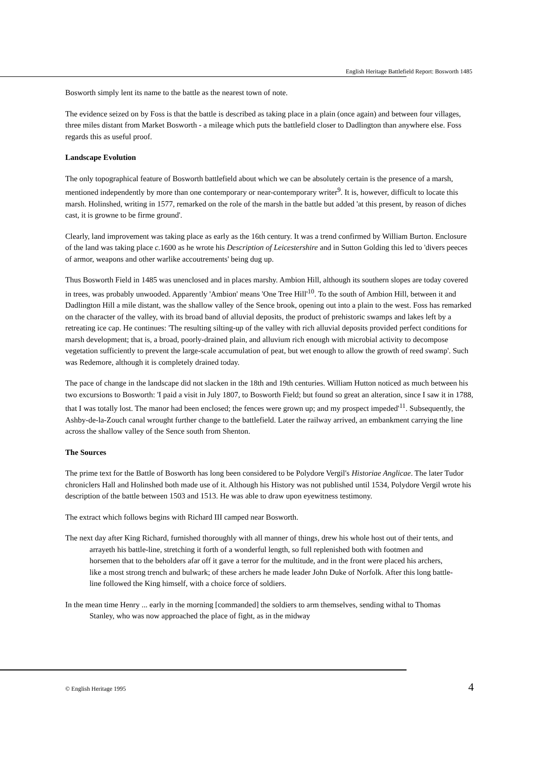English Heritage Battlefield Report: Bosworth 1485
Bosworth simply lent its name to the battle as the nearest town of note.
The evidence seized on by Foss is that the battle is described as taking place in a plain (once again) and between four villages, three miles distant from Market Bosworth - a mileage which puts the battlefield closer to Dadlington than anywhere else. Foss regards this as useful proof.
Landscape Evolution
The only topographical feature of Bosworth battlefield about which we can be absolutely certain is the presence of a marsh, mentioned independently by more than one contemporary or near-contemporary writer<sup>9</sup>. It is, however, difficult to locate this marsh. Holinshed, writing in 1577, remarked on the role of the marsh in the battle but added 'at this present, by reason of diches cast, it is growne to be firme ground'.
Clearly, land improvement was taking place as early as the 16th century. It was a trend confirmed by William Burton. Enclosure of the land was taking place c. 1600 as he wrote his Description of Leicestershire and in Sutton Golding this led to 'divers peeces of armor, weapons and other warlike accoutrements' being dug up.
Thus Bosworth Field in 1485 was unenclosed and in places marshy. Ambion Hill, although its southern slopes are today covered in trees, was probably unwooded. Apparently 'Ambion' means 'One Tree Hill'<sup>10</sup>. To the south of Ambion Hill, between it and Dadlington Hill a mile distant, was the shallow valley of the Sence brook, opening out into a plain to the west. Foss has remarked on the character of the valley, with its broad band of alluvial deposits, the product of prehistoric swamps and lakes left by a retreating ice cap. He continues: 'The resulting silting-up of the valley with rich alluvial deposits provided perfect conditions for marsh development; that is, a broad, poorly-drained plain, and alluvium rich enough with microbial activity to decompose vegetation sufficiently to prevent the large-scale accumulation of peat, but wet enough to allow the growth of reed swamp'. Such was Redemore, although it is completely drained today.
The pace of change in the landscape did not slacken in the 18th and 19th centuries. William Hutton noticed as much between his two excursions to Bosworth: 'I paid a visit in July 1807, to Bosworth Field; but found so great an alteration, since I saw it in 1788, that I was totally lost. The manor had been enclosed; the fences were grown up; and my prospect impeded'<sup>11</sup>. Subsequently, the Ashby-de-la-Zouch canal wrought further change to the battlefield. Later the railway arrived, an embankment carrying the line across the shallow valley of the Sence south from Shenton.
The Sources
The prime text for the Battle of Bosworth has long been considered to be Polydore Vergil's Historiae Anglicae. The later Tudor chroniclers Hall and Holinshed both made use of it. Although his History was not published until 1534, Polydore Vergil wrote his description of the battle between 1503 and 1513. He was able to draw upon eyewitness testimony.
The extract which follows begins with Richard III camped near Bosworth.
The next day after King Richard, furnished thoroughly with all manner of things, drew his whole host out of their tents, and arrayeth his battle-line, stretching it forth of a wonderful length, so full replenished both with footmen and horsemen that to the beholders afar off it gave a terror for the multitude, and in the front were placed his archers, like a most strong trench and bulwark; of these archers he made leader John Duke of Norfolk. After this long battle-line followed the King himself, with a choice force of soldiers.
In the mean time Henry ... early in the morning [commanded] the soldiers to arm themselves, sending withal to Thomas Stanley, who was now approached the place of fight, as in the midway
© English Heritage 1995 4